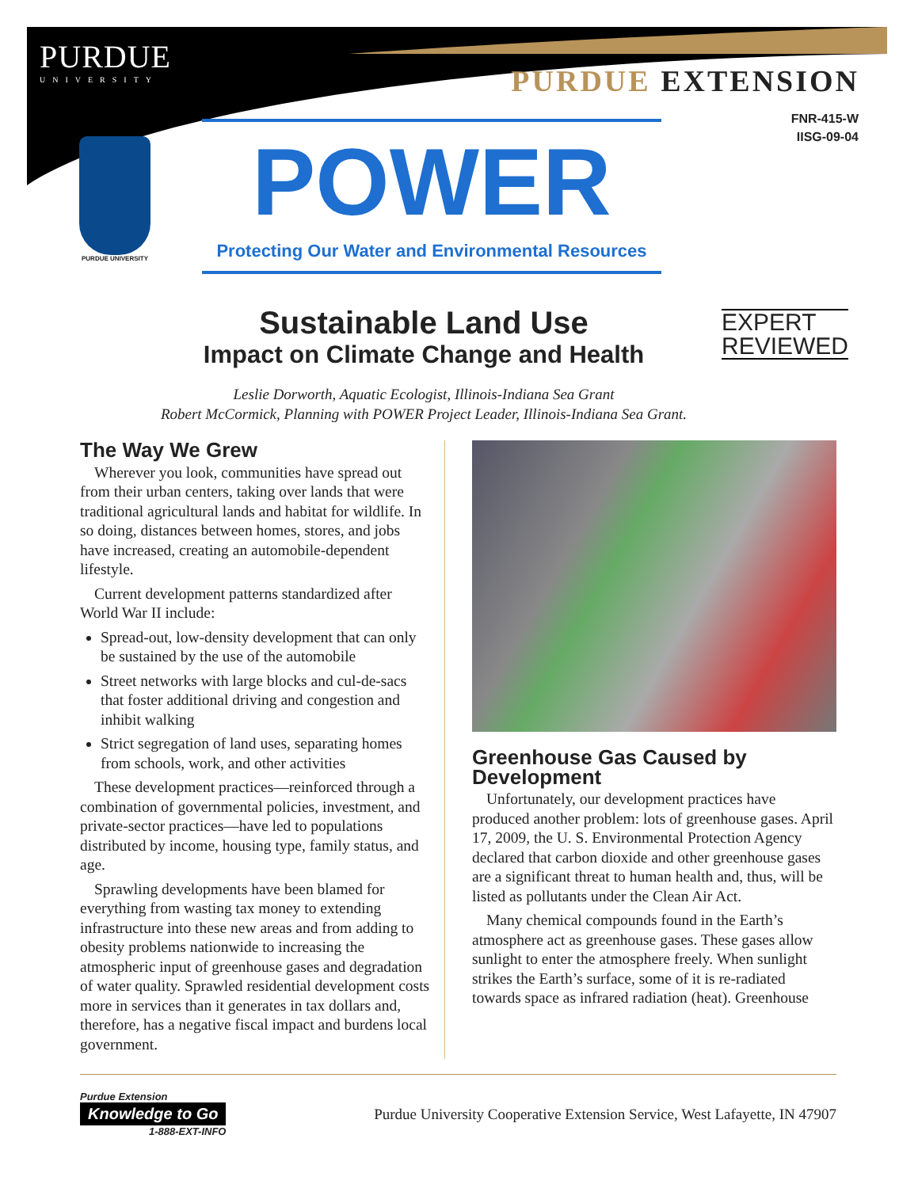PURDUE
UNIVERSITY
PURDUE EXTENSION
FNR-415-W
IISG-09-04
PURDUE UNIVERSITY
POWER
Protecting Our Water and Environmental Resources
EXPERT
REVIEWED
Sustainable Land Use
Impact on Climate Change and Health
Leslie Dorworth, Aquatic Ecologist, Illinois-Indiana Sea Grant
Robert McCormick, Planning with POWER Project Leader, Illinois-Indiana Sea Grant.
The Way We Grew
Wherever you look, communities have spread out from their urban centers, taking over lands that were traditional agricultural lands and habitat for wildlife. In so doing, distances between homes, stores, and jobs have increased, creating an automobile-dependent lifestyle.
Current development patterns standardized after World War II include:
Spread-out, low-density development that can only be sustained by the use of the automobile
Street networks with large blocks and cul-de-sacs that foster additional driving and congestion and inhibit walking
Strict segregation of land uses, separating homes from schools, work, and other activities
These development practices—reinforced through a combination of governmental policies, investment, and private-sector practices—have led to populations distributed by income, housing type, family status, and age.
Sprawling developments have been blamed for everything from wasting tax money to extending infrastructure into these new areas and from adding to obesity problems nationwide to increasing the atmospheric input of greenhouse gases and degradation of water quality. Sprawled residential development costs more in services than it generates in tax dollars and, therefore, has a negative fiscal impact and burdens local government.
Greenhouse Gas Caused by Development
Unfortunately, our development practices have produced another problem: lots of greenhouse gases. April 17, 2009, the U. S. Environmental Protection Agency declared that carbon dioxide and other greenhouse gases are a significant threat to human health and, thus, will be listed as pollutants under the Clean Air Act.
Many chemical compounds found in the Earth’s atmosphere act as greenhouse gases. These gases allow sunlight to enter the atmosphere freely. When sunlight strikes the Earth’s surface, some of it is re-radiated towards space as infrared radiation (heat). Greenhouse
Purdue Extension
Knowledge to Go
1-888-EXT-INFO
Purdue University Cooperative Extension Service, West Lafayette, IN 47907